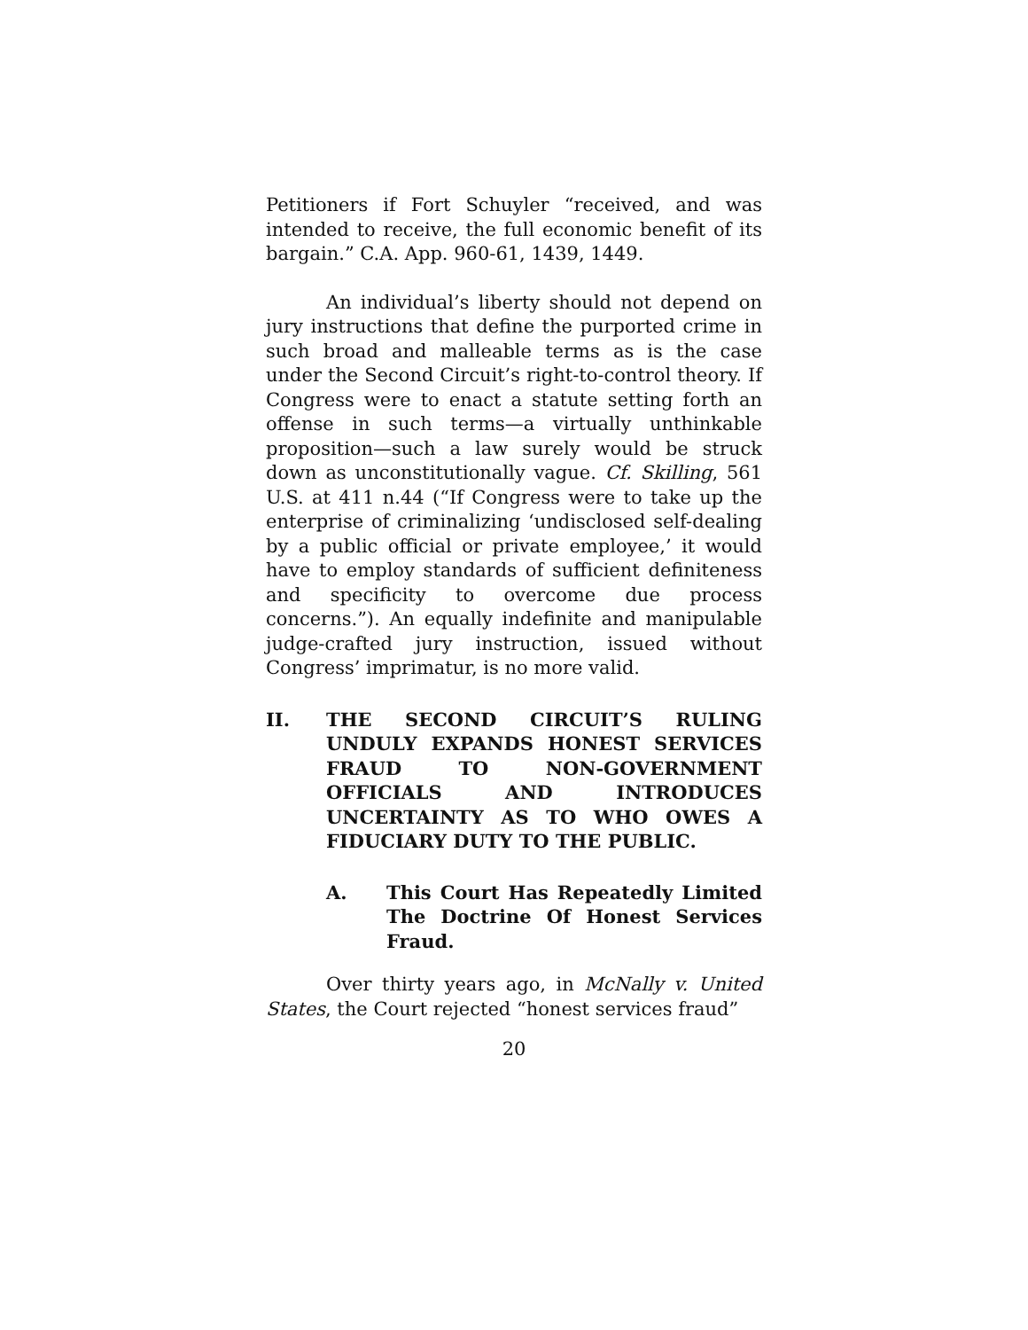Petitioners if Fort Schuyler “received, and was intended to receive, the full economic benefit of its bargain.” C.A. App. 960-61, 1439, 1449.
An individual’s liberty should not depend on jury instructions that define the purported crime in such broad and malleable terms as is the case under the Second Circuit’s right-to-control theory. If Congress were to enact a statute setting forth an offense in such terms—a virtually unthinkable proposition—such a law surely would be struck down as unconstitutionally vague. Cf. Skilling, 561 U.S. at 411 n.44 (“If Congress were to take up the enterprise of criminalizing ‘undisclosed self-dealing by a public official or private employee,’ it would have to employ standards of sufficient definiteness and specificity to overcome due process concerns.”). An equally indefinite and manipulable judge-crafted jury instruction, issued without Congress’ imprimatur, is no more valid.
II. THE SECOND CIRCUIT’S RULING UNDULY EXPANDS HONEST SERVICES FRAUD TO NON-GOVERNMENT OFFICIALS AND INTRODUCES UNCERTAINTY AS TO WHO OWES A FIDUCIARY DUTY TO THE PUBLIC.
A. This Court Has Repeatedly Limited The Doctrine Of Honest Services Fraud.
Over thirty years ago, in McNally v. United States, the Court rejected “honest services fraud”
20